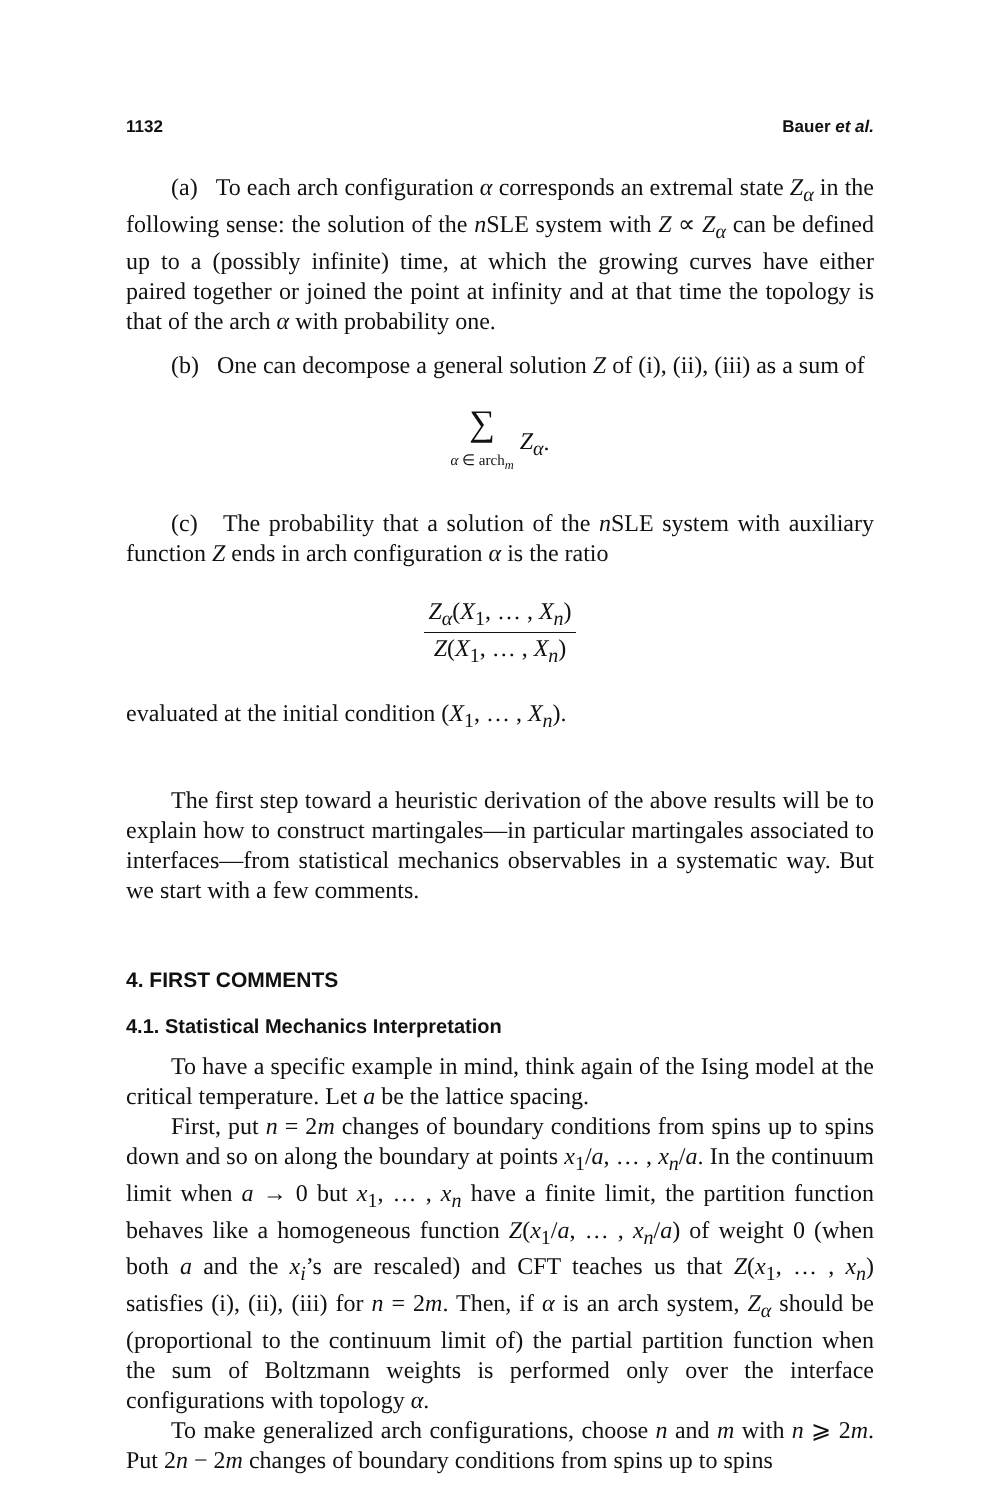1132 Bauer et al.
(a) To each arch configuration α corresponds an extremal state Z<sub>α</sub> in the following sense: the solution of the n SLE system with Z ∝ Z<sub>α</sub> can be defined up to a (possibly infinite) time, at which the growing curves have either paired together or joined the point at infinity and at that time the topology is that of the arch α with probability one.
(b) One can decompose a general solution Z of (i), (ii), (iii) as a sum of
∑
α ∈ arch<sub>m</sub> Z<sub>α</sub>.
(c) The probability that a solution of the n SLE system with auxiliary function Z ends in arch configuration α is the ratio
Z<sub>α</sub>(X<sub>1</sub>, … , X<sub>n</sub>) Z(X<sub>1</sub>, … , X<sub>n</sub>)
evaluated at the initial condition (X<sub>1</sub>, … , X<sub>n</sub>).
The first step toward a heuristic derivation of the above results will be to explain how to construct martingales—in particular martingales associated to interfaces—from statistical mechanics observables in a systematic way. But we start with a few comments.
4. FIRST COMMENTS
4.1. Statistical Mechanics Interpretation
To have a specific example in mind, think again of the Ising model at the critical temperature. Let a be the lattice spacing.
First, put n = 2m changes of boundary conditions from spins up to spins down and so on along the boundary at points x<sub>1</sub>/a, … , x<sub>n</sub>/a. In the continuum limit when a → 0 but x<sub>1</sub>, … , x<sub>n</sub> have a finite limit, the partition function behaves like a homogeneous function Z(x<sub>1</sub>/a, … , x<sub>n</sub>/a) of weight 0 (when both a and the x<sub>i</sub>’s are rescaled) and CFT teaches us that Z(x<sub>1</sub>, … , x<sub>n</sub>) satisfies (i), (ii), (iii) for n = 2m. Then, if α is an arch system, Z<sub>α</sub> should be (proportional to the continuum limit of) the partial partition function when the sum of Boltzmann weights is performed only over the interface configurations with topology α.
To make generalized arch configurations, choose n and m with n ⩾ 2m. Put 2n − 2m changes of boundary conditions from spins up to spins